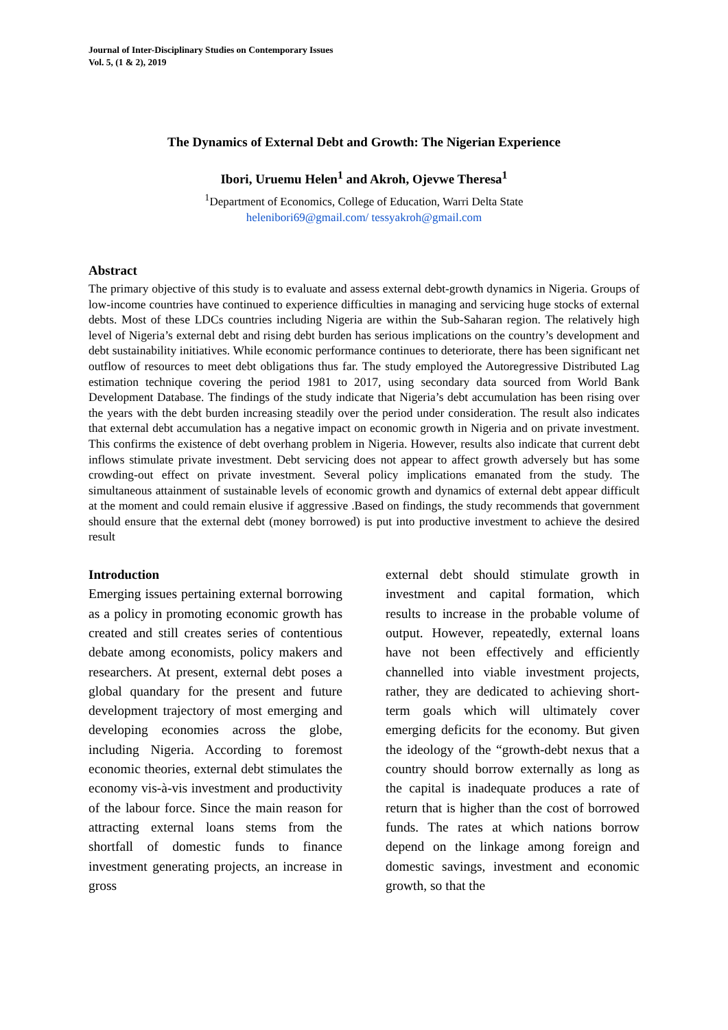Journal of Inter-Disciplinary Studies on Contemporary Issues
Vol. 5, (1 & 2), 2019
The Dynamics of External Debt and Growth: The Nigerian Experience
Ibori, Uruemu Helen<sup>1</sup> and Akroh, Ojevwe Theresa<sup>1</sup>
<sup>1</sup> Department of Economics, College of Education, Warri Delta State
helenibori69@gmail.com/ tessyakroh@gmail.com
Abstract
The primary objective of this study is to evaluate and assess external debt-growth dynamics in Nigeria. Groups of low-income countries have continued to experience difficulties in managing and servicing huge stocks of external debts. Most of these LDCs countries including Nigeria are within the Sub-Saharan region. The relatively high level of Nigeria’s external debt and rising debt burden has serious implications on the country’s development and debt sustainability initiatives. While economic performance continues to deteriorate, there has been significant net outflow of resources to meet debt obligations thus far. The study employed the Autoregressive Distributed Lag estimation technique covering the period 1981 to 2017, using secondary data sourced from World Bank Development Database. The findings of the study indicate that Nigeria’s debt accumulation has been rising over the years with the debt burden increasing steadily over the period under consideration. The result also indicates that external debt accumulation has a negative impact on economic growth in Nigeria and on private investment. This confirms the existence of debt overhang problem in Nigeria. However, results also indicate that current debt inflows stimulate private investment. Debt servicing does not appear to affect growth adversely but has some crowding-out effect on private investment. Several policy implications emanated from the study. The simultaneous attainment of sustainable levels of economic growth and dynamics of external debt appear difficult at the moment and could remain elusive if aggressive .Based on findings, the study recommends that government should ensure that the external debt (money borrowed) is put into productive investment to achieve the desired result
Introduction
Emerging issues pertaining external borrowing as a policy in promoting economic growth has created and still creates series of contentious debate among economists, policy makers and researchers. At present, external debt poses a global quandary for the present and future development trajectory of most emerging and developing economies across the globe, including Nigeria. According to foremost economic theories, external debt stimulates the economy vis-à-vis investment and productivity of the labour force. Since the main reason for attracting external loans stems from the shortfall of domestic funds to finance investment generating projects, an increase in gross
external debt should stimulate growth in investment and capital formation, which results to increase in the probable volume of output. However, repeatedly, external loans have not been effectively and efficiently channelled into viable investment projects, rather, they are dedicated to achieving short-term goals which will ultimately cover emerging deficits for the economy. But given the ideology of the “growth-debt nexus that a country should borrow externally as long as the capital is inadequate produces a rate of return that is higher than the cost of borrowed funds. The rates at which nations borrow depend on the linkage among foreign and domestic savings, investment and economic growth, so that the